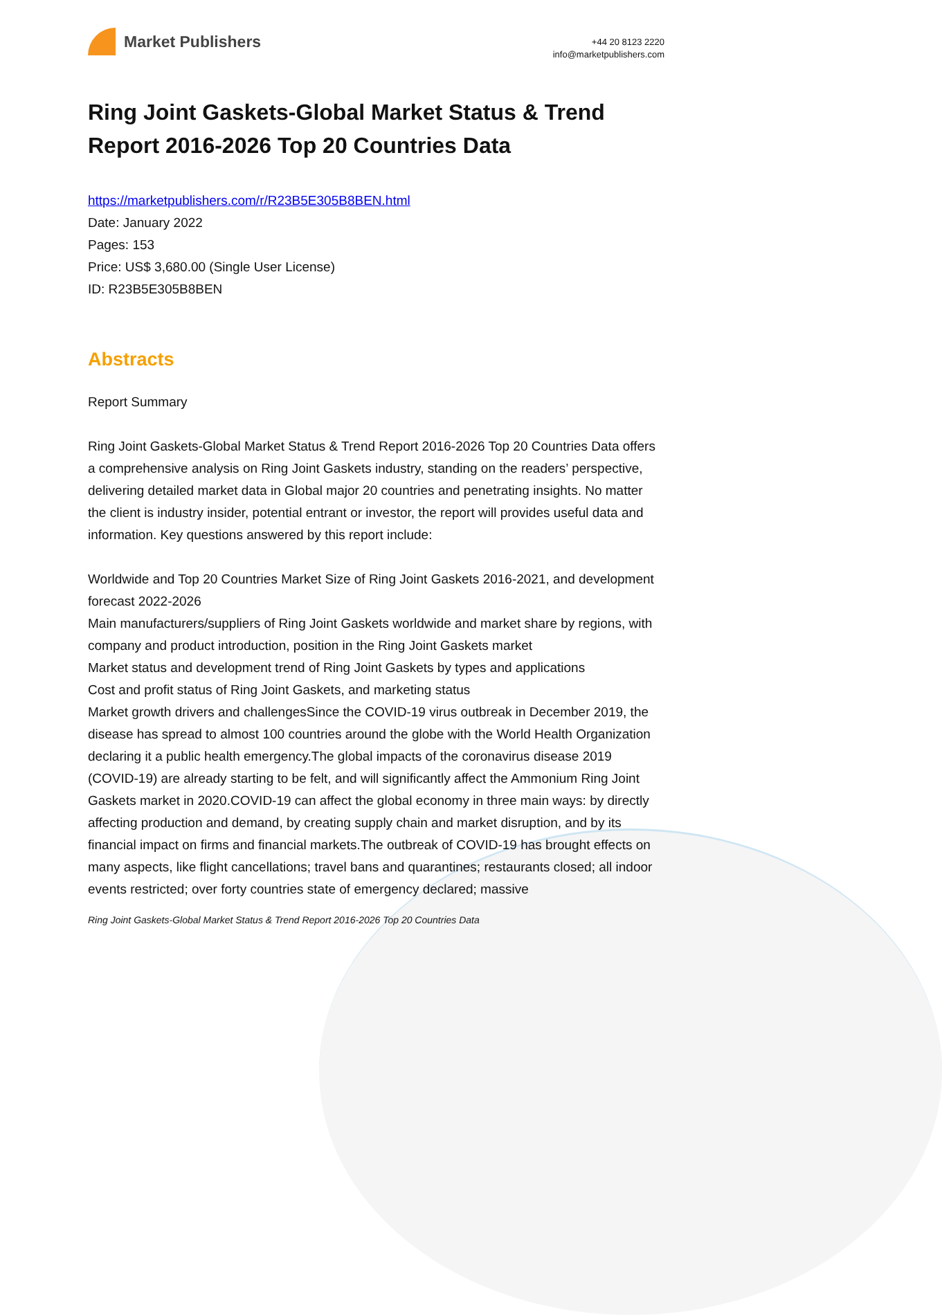Market Publishers
+44 20 8123 2220
info@marketpublishers.com
Ring Joint Gaskets-Global Market Status & Trend Report 2016-2026 Top 20 Countries Data
https://marketpublishers.com/r/R23B5E305B8BEN.html
Date: January 2022
Pages: 153
Price: US$ 3,680.00 (Single User License)
ID: R23B5E305B8BEN
Abstracts
Report Summary
Ring Joint Gaskets-Global Market Status & Trend Report 2016-2026 Top 20 Countries Data offers a comprehensive analysis on Ring Joint Gaskets industry, standing on the readers’ perspective, delivering detailed market data in Global major 20 countries and penetrating insights. No matter the client is industry insider, potential entrant or investor, the report will provides useful data and information. Key questions answered by this report include:
Worldwide and Top 20 Countries Market Size of Ring Joint Gaskets 2016-2021, and development forecast 2022-2026
Main manufacturers/suppliers of Ring Joint Gaskets worldwide and market share by regions, with company and product introduction, position in the Ring Joint Gaskets market
Market status and development trend of Ring Joint Gaskets by types and applications
Cost and profit status of Ring Joint Gaskets, and marketing status
Market growth drivers and challengesSince the COVID-19 virus outbreak in December 2019, the disease has spread to almost 100 countries around the globe with the World Health Organization declaring it a public health emergency.The global impacts of the coronavirus disease 2019 (COVID-19) are already starting to be felt, and will significantly affect the Ammonium Ring Joint Gaskets market in 2020.COVID-19 can affect the global economy in three main ways: by directly affecting production and demand, by creating supply chain and market disruption, and by its financial impact on firms and financial markets.The outbreak of COVID-19 has brought effects on many aspects, like flight cancellations; travel bans and quarantines; restaurants closed; all indoor events restricted; over forty countries state of emergency declared; massive
Ring Joint Gaskets-Global Market Status & Trend Report 2016-2026 Top 20 Countries Data